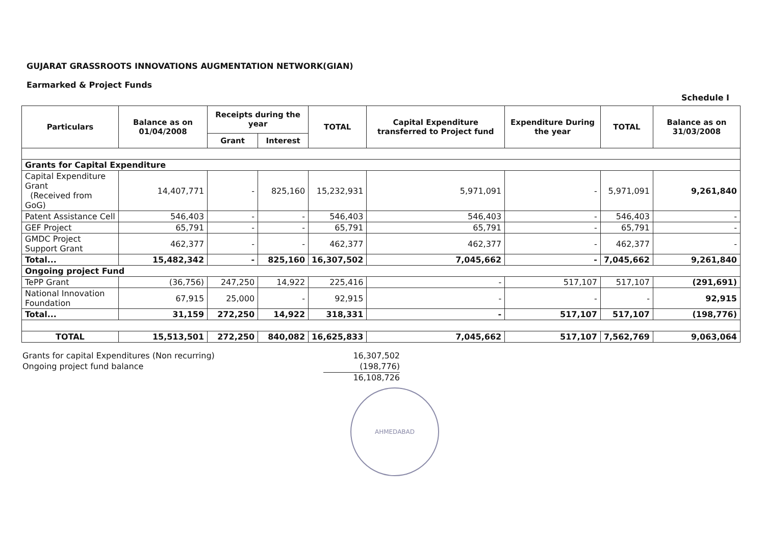GUJARAT GRASSROOTS INNOVATIONS AUGMENTATION NETWORK(GIAN)
Earmarked & Project Funds
Schedule I
| Particulars | Balance as on 01/04/2008 | Receipts during the year | | TOTAL | Capital Expenditure transferred to Project fund | Expenditure During the year | TOTAL | Balance as on 31/03/2008 |
| --- | --- | --- | --- | --- | --- | --- | --- | --- |
| | | Grant | Interest | | | | | |
| Grants for Capital Expenditure | | | | | | | | |
| Capital Expenditure Grant (Received from GoG) | 14,407,771 | - | 825,160 | 15,232,931 | 5,971,091 | - | 5,971,091 | 9,261,840 |
| Patent Assistance Cell | 546,403 | - | - | 546,403 | 546,403 | - | 546,403 | - |
| GEF Project | 65,791 | - | - | 65,791 | 65,791 | - | 65,791 | - |
| GMDC Project Support Grant | 462,377 | - | - | 462,377 | 462,377 | - | 462,377 | - |
| Total... | 15,482,342 | - | 825,160 | 16,307,502 | 7,045,662 | - | 7,045,662 | 9,261,840 |
| Ongoing project Fund | | | | | | | | |
| TePP Grant | (36,756) | 247,250 | 14,922 | 225,416 | - | 517,107 | 517,107 | (291,691) |
| National Innovation Foundation | 67,915 | 25,000 | - | 92,915 | - | - | - | 92,915 |
| Total... | 31,159 | 272,250 | 14,922 | 318,331 | - | 517,107 | 517,107 | (198,776) |
| TOTAL | 15,513,501 | 272,250 | 840,082 | 16,625,833 | 7,045,662 | 517,107 | 7,562,769 | 9,063,064 |
Grants for capital Expenditures (Non recurring)
16,307,502
Ongoing project fund balance
(198,776)
16,108,726
AHMEDABAD